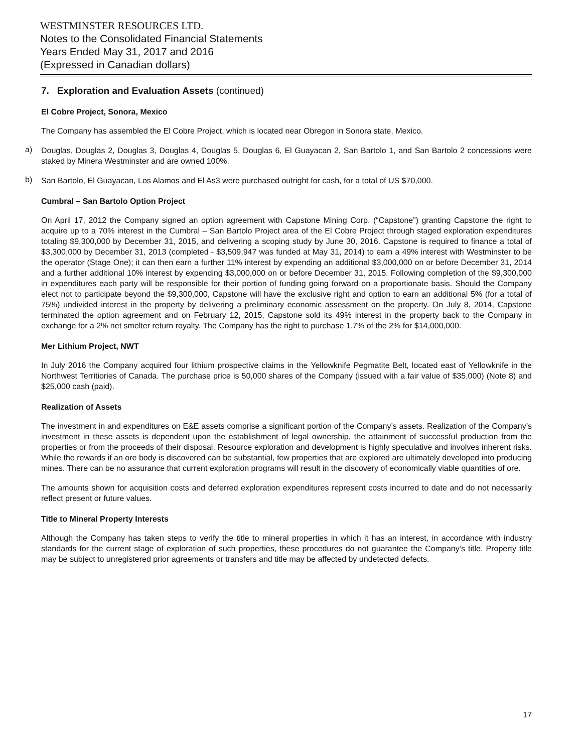WESTMINSTER RESOURCES LTD.
Notes to the Consolidated Financial Statements
Years Ended May 31, 2017 and 2016
(Expressed in Canadian dollars)
7. Exploration and Evaluation Assets (continued)
El Cobre Project, Sonora, Mexico
The Company has assembled the El Cobre Project, which is located near Obregon in Sonora state, Mexico.
a)
Douglas, Douglas 2, Douglas 3, Douglas 4, Douglas 5, Douglas 6, El Guayacan 2, San Bartolo 1, and San Bartolo 2 concessions were staked by Minera Westminster and are owned 100%.
b)
San Bartolo, El Guayacan, Los Alamos and El As3 were purchased outright for cash, for a total of US $70,000.
Cumbral – San Bartolo Option Project
On April 17, 2012 the Company signed an option agreement with Capstone Mining Corp. (“Capstone”) granting Capstone the right to acquire up to a 70% interest in the Cumbral – San Bartolo Project area of the El Cobre Project through staged exploration expenditures totaling $9,300,000 by December 31, 2015, and delivering a scoping study by June 30, 2016. Capstone is required to finance a total of $3,300,000 by December 31, 2013 (completed - $3,509,947 was funded at May 31, 2014) to earn a 49% interest with Westminster to be the operator (Stage One); it can then earn a further 11% interest by expending an additional $3,000,000 on or before December 31, 2014 and a further additional 10% interest by expending $3,000,000 on or before December 31, 2015. Following completion of the $9,300,000 in expenditures each party will be responsible for their portion of funding going forward on a proportionate basis. Should the Company elect not to participate beyond the $9,300,000, Capstone will have the exclusive right and option to earn an additional 5% (for a total of 75%) undivided interest in the property by delivering a preliminary economic assessment on the property. On July 8, 2014, Capstone terminated the option agreement and on February 12, 2015, Capstone sold its 49% interest in the property back to the Company in exchange for a 2% net smelter return royalty. The Company has the right to purchase 1.7% of the 2% for $14,000,000.
Mer Lithium Project, NWT
In July 2016 the Company acquired four lithium prospective claims in the Yellowknife Pegmatite Belt, located east of Yellowknife in the Northwest Territiories of Canada. The purchase price is 50,000 shares of the Company (issued with a fair value of $35,000) (Note 8) and $25,000 cash (paid).
Realization of Assets
The investment in and expenditures on E&E assets comprise a significant portion of the Company’s assets. Realization of the Company’s investment in these assets is dependent upon the establishment of legal ownership, the attainment of successful production from the properties or from the proceeds of their disposal. Resource exploration and development is highly speculative and involves inherent risks. While the rewards if an ore body is discovered can be substantial, few properties that are explored are ultimately developed into producing mines. There can be no assurance that current exploration programs will result in the discovery of economically viable quantities of ore.
The amounts shown for acquisition costs and deferred exploration expenditures represent costs incurred to date and do not necessarily reflect present or future values.
Title to Mineral Property Interests
Although the Company has taken steps to verify the title to mineral properties in which it has an interest, in accordance with industry standards for the current stage of exploration of such properties, these procedures do not guarantee the Company’s title. Property title may be subject to unregistered prior agreements or transfers and title may be affected by undetected defects.
17